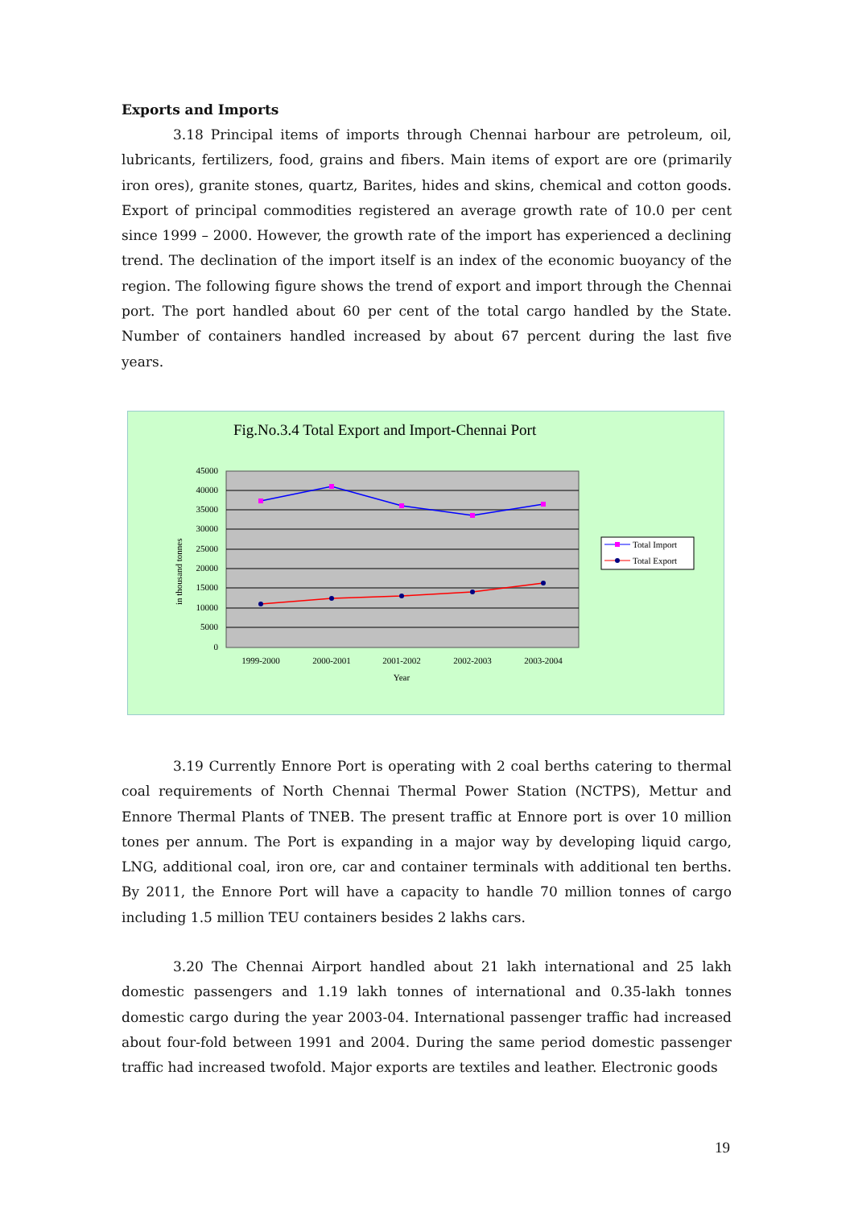Exports and Imports
3.18 Principal items of imports through Chennai harbour are petroleum, oil, lubricants, fertilizers, food, grains and fibers. Main items of export are ore (primarily iron ores), granite stones, quartz, Barites, hides and skins, chemical and cotton goods. Export of principal commodities registered an average growth rate of 10.0 per cent since 1999 – 2000. However, the growth rate of the import has experienced a declining trend. The declination of the import itself is an index of the economic buoyancy of the region. The following figure shows the trend of export and import through the Chennai port. The port handled about 60 per cent of the total cargo handled by the State. Number of containers handled increased by about 67 percent during the last five years.
Fig.No.3.4 Total Export and Import-Chennai Port
45000
40000
35000
30000
25000
20000
15000
10000
5000
0
in thousand tonnes
1999-2000
2000-2001
2001-2002
2002-2003
2003-2004
Year
Total Import
Total Export
3.19 Currently Ennore Port is operating with 2 coal berths catering to thermal coal requirements of North Chennai Thermal Power Station (NCTPS), Mettur and Ennore Thermal Plants of TNEB. The present traffic at Ennore port is over 10 million tones per annum. The Port is expanding in a major way by developing liquid cargo, LNG, additional coal, iron ore, car and container terminals with additional ten berths. By 2011, the Ennore Port will have a capacity to handle 70 million tonnes of cargo including 1.5 million TEU containers besides 2 lakhs cars.
3.20 The Chennai Airport handled about 21 lakh international and 25 lakh domestic passengers and 1.19 lakh tonnes of international and 0.35-lakh tonnes domestic cargo during the year 2003-04. International passenger traffic had increased about four-fold between 1991 and 2004. During the same period domestic passenger traffic had increased twofold. Major exports are textiles and leather. Electronic goods
19